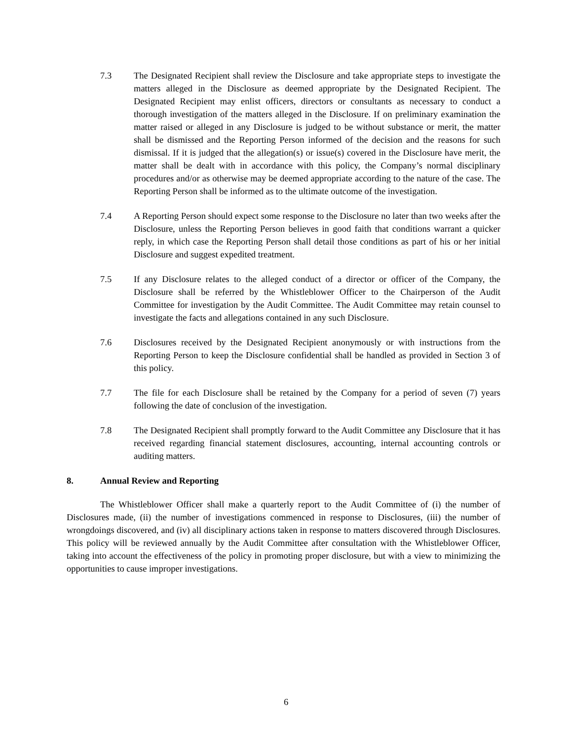7.3 The Designated Recipient shall review the Disclosure and take appropriate steps to investigate the matters alleged in the Disclosure as deemed appropriate by the Designated Recipient. The Designated Recipient may enlist officers, directors or consultants as necessary to conduct a thorough investigation of the matters alleged in the Disclosure. If on preliminary examination the matter raised or alleged in any Disclosure is judged to be without substance or merit, the matter shall be dismissed and the Reporting Person informed of the decision and the reasons for such dismissal. If it is judged that the allegation(s) or issue(s) covered in the Disclosure have merit, the matter shall be dealt with in accordance with this policy, the Company’s normal disciplinary procedures and/or as otherwise may be deemed appropriate according to the nature of the case. The Reporting Person shall be informed as to the ultimate outcome of the investigation.
7.4 A Reporting Person should expect some response to the Disclosure no later than two weeks after the Disclosure, unless the Reporting Person believes in good faith that conditions warrant a quicker reply, in which case the Reporting Person shall detail those conditions as part of his or her initial Disclosure and suggest expedited treatment.
7.5 If any Disclosure relates to the alleged conduct of a director or officer of the Company, the Disclosure shall be referred by the Whistleblower Officer to the Chairperson of the Audit Committee for investigation by the Audit Committee. The Audit Committee may retain counsel to investigate the facts and allegations contained in any such Disclosure.
7.6 Disclosures received by the Designated Recipient anonymously or with instructions from the Reporting Person to keep the Disclosure confidential shall be handled as provided in Section 3 of this policy.
7.7 The file for each Disclosure shall be retained by the Company for a period of seven (7) years following the date of conclusion of the investigation.
7.8 The Designated Recipient shall promptly forward to the Audit Committee any Disclosure that it has received regarding financial statement disclosures, accounting, internal accounting controls or auditing matters.
8. Annual Review and Reporting
The Whistleblower Officer shall make a quarterly report to the Audit Committee of (i) the number of Disclosures made, (ii) the number of investigations commenced in response to Disclosures, (iii) the number of wrongdoings discovered, and (iv) all disciplinary actions taken in response to matters discovered through Disclosures. This policy will be reviewed annually by the Audit Committee after consultation with the Whistleblower Officer, taking into account the effectiveness of the policy in promoting proper disclosure, but with a view to minimizing the opportunities to cause improper investigations.
6